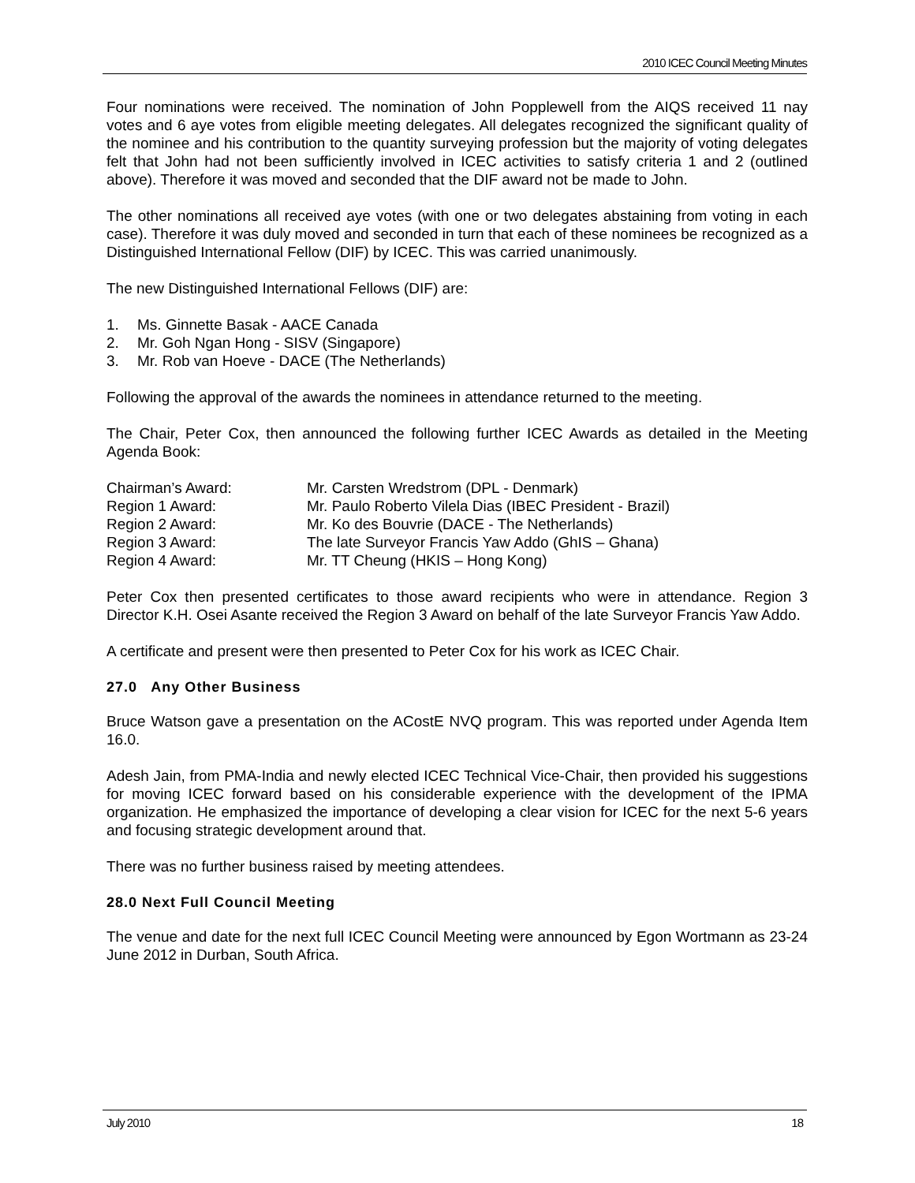2010 ICEC Council Meeting Minutes
Four nominations were received. The nomination of John Popplewell from the AIQS received 11 nay votes and 6 aye votes from eligible meeting delegates. All delegates recognized the significant quality of the nominee and his contribution to the quantity surveying profession but the majority of voting delegates felt that John had not been sufficiently involved in ICEC activities to satisfy criteria 1 and 2 (outlined above). Therefore it was moved and seconded that the DIF award not be made to John.
The other nominations all received aye votes (with one or two delegates abstaining from voting in each case). Therefore it was duly moved and seconded in turn that each of these nominees be recognized as a Distinguished International Fellow (DIF) by ICEC. This was carried unanimously.
The new Distinguished International Fellows (DIF) are:
1. Ms. Ginnette Basak - AACE Canada
2. Mr. Goh Ngan Hong - SISV (Singapore)
3. Mr. Rob van Hoeve - DACE (The Netherlands)
Following the approval of the awards the nominees in attendance returned to the meeting.
The Chair, Peter Cox, then announced the following further ICEC Awards as detailed in the Meeting Agenda Book:
| Chairman’s Award: | Mr. Carsten Wredstrom (DPL - Denmark) |
| Region 1 Award: | Mr. Paulo Roberto Vilela Dias (IBEC President - Brazil) |
| Region 2 Award: | Mr. Ko des Bouvrie (DACE - The Netherlands) |
| Region 3 Award: | The late Surveyor Francis Yaw Addo (GhIS – Ghana) |
| Region 4 Award: | Mr. TT Cheung (HKIS – Hong Kong) |
Peter Cox then presented certificates to those award recipients who were in attendance. Region 3 Director K.H. Osei Asante received the Region 3 Award on behalf of the late Surveyor Francis Yaw Addo.
A certificate and present were then presented to Peter Cox for his work as ICEC Chair.
27.0 Any Other Business
Bruce Watson gave a presentation on the ACostE NVQ program. This was reported under Agenda Item 16.0.
Adesh Jain, from PMA-India and newly elected ICEC Technical Vice-Chair, then provided his suggestions for moving ICEC forward based on his considerable experience with the development of the IPMA organization. He emphasized the importance of developing a clear vision for ICEC for the next 5-6 years and focusing strategic development around that.
There was no further business raised by meeting attendees.
28.0 Next Full Council Meeting
The venue and date for the next full ICEC Council Meeting were announced by Egon Wortmann as 23-24 June 2012 in Durban, South Africa.
July 2010 18